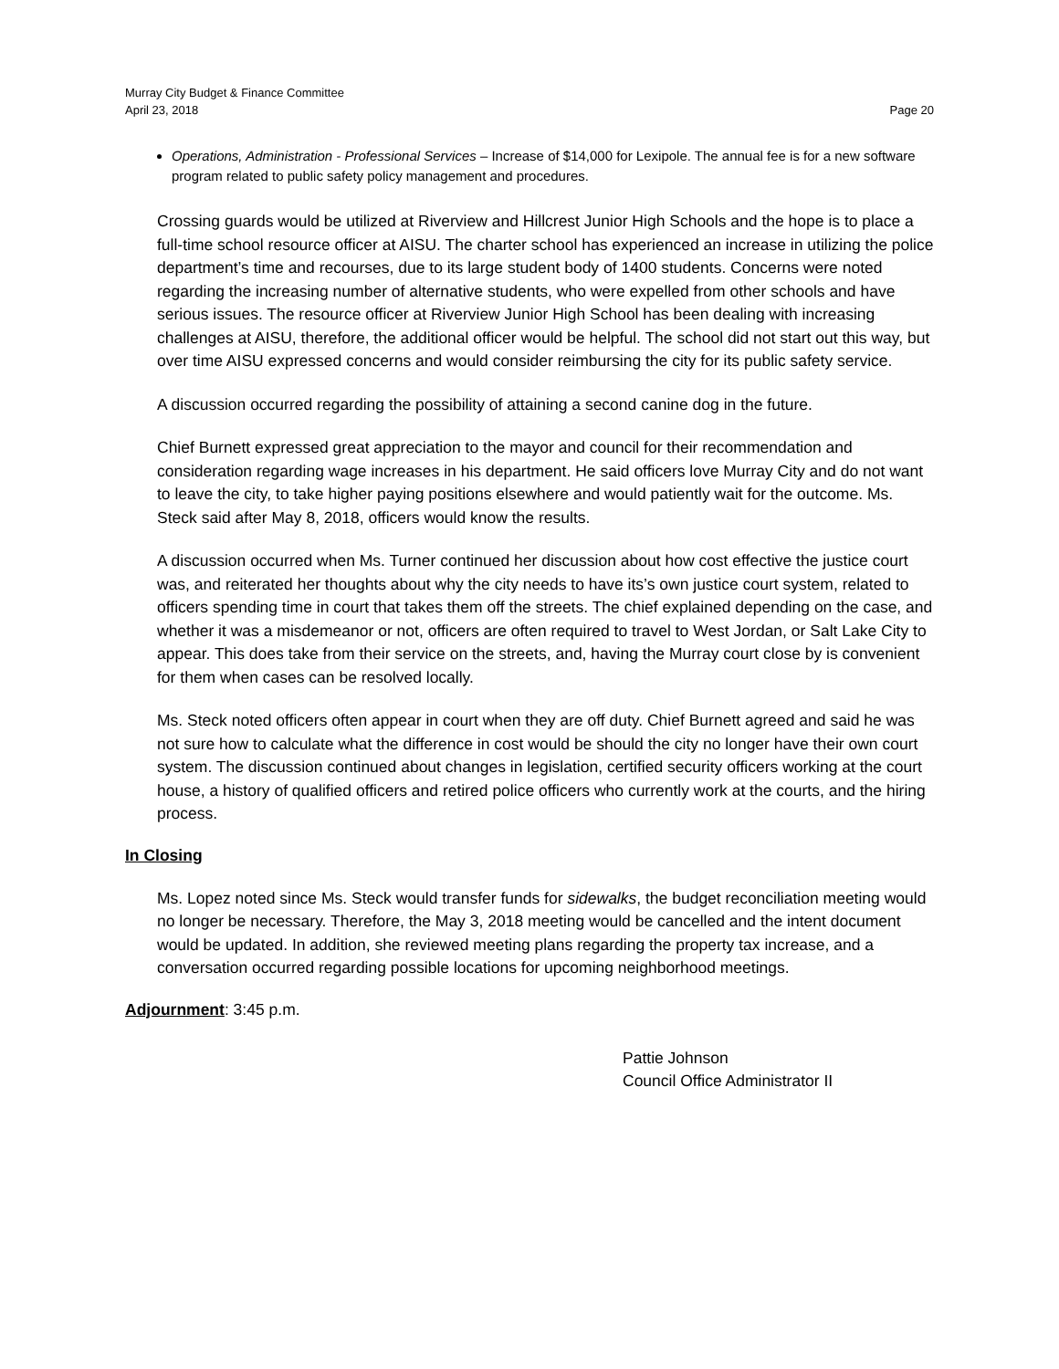Murray City Budget & Finance Committee
April 23, 2018 Page 20
Operations, Administration - Professional Services – Increase of $14,000 for Lexipole. The annual fee is for a new software program related to public safety policy management and procedures.
Crossing guards would be utilized at Riverview and Hillcrest Junior High Schools and the hope is to place a full-time school resource officer at AISU. The charter school has experienced an increase in utilizing the police department’s time and recourses, due to its large student body of 1400 students. Concerns were noted regarding the increasing number of alternative students, who were expelled from other schools and have serious issues. The resource officer at Riverview Junior High School has been dealing with increasing challenges at AISU, therefore, the additional officer would be helpful. The school did not start out this way, but over time AISU expressed concerns and would consider reimbursing the city for its public safety service.
A discussion occurred regarding the possibility of attaining a second canine dog in the future.
Chief Burnett expressed great appreciation to the mayor and council for their recommendation and consideration regarding wage increases in his department. He said officers love Murray City and do not want to leave the city, to take higher paying positions elsewhere and would patiently wait for the outcome. Ms. Steck said after May 8, 2018, officers would know the results.
A discussion occurred when Ms. Turner continued her discussion about how cost effective the justice court was, and reiterated her thoughts about why the city needs to have its’s own justice court system, related to officers spending time in court that takes them off the streets. The chief explained depending on the case, and whether it was a misdemeanor or not, officers are often required to travel to West Jordan, or Salt Lake City to appear. This does take from their service on the streets, and, having the Murray court close by is convenient for them when cases can be resolved locally.
Ms. Steck noted officers often appear in court when they are off duty. Chief Burnett agreed and said he was not sure how to calculate what the difference in cost would be should the city no longer have their own court system. The discussion continued about changes in legislation, certified security officers working at the court house, a history of qualified officers and retired police officers who currently work at the courts, and the hiring process.
In Closing
Ms. Lopez noted since Ms. Steck would transfer funds for sidewalks, the budget reconciliation meeting would no longer be necessary. Therefore, the May 3, 2018 meeting would be cancelled and the intent document would be updated. In addition, she reviewed meeting plans regarding the property tax increase, and a conversation occurred regarding possible locations for upcoming neighborhood meetings.
Adjournment: 3:45 p.m.
Pattie Johnson
Council Office Administrator II